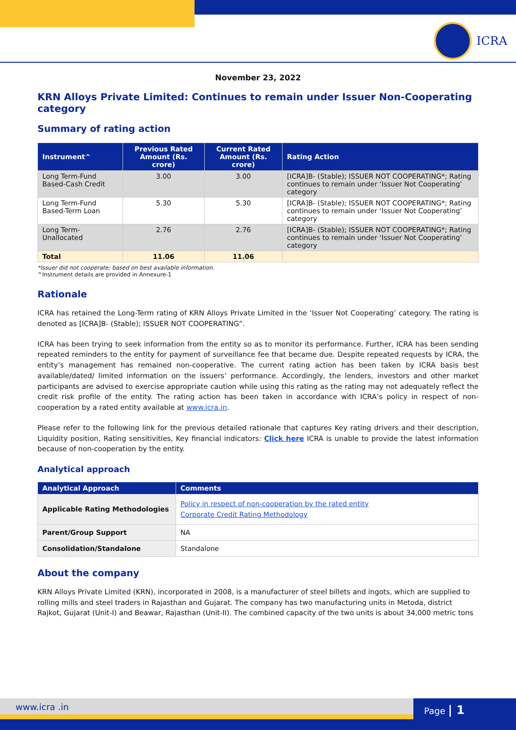ICRA
November 23, 2022
KRN Alloys Private Limited: Continues to remain under Issuer Non-Cooperating category
Summary of rating action
| Instrument^ | Previous Rated Amount (Rs. crore) | Current Rated Amount (Rs. crore) | Rating Action |
| --- | --- | --- | --- |
| Long Term-Fund Based-Cash Credit | 3.00 | 3.00 | [ICRA]B- (Stable); ISSUER NOT COOPERATING*; Rating continues to remain under ‘Issuer Not Cooperating’ category |
| Long Term-Fund Based-Term Loan | 5.30 | 5.30 | [ICRA]B- (Stable); ISSUER NOT COOPERATING*; Rating continues to remain under ‘Issuer Not Cooperating’ category |
| Long Term-Unallocated | 2.76 | 2.76 | [ICRA]B- (Stable); ISSUER NOT COOPERATING*; Rating continues to remain under ‘Issuer Not Cooperating’ category |
| Total | 11.06 | 11.06 | |
*Issuer did not cooperate; based on best available information.
^Instrument details are provided in Annexure-1
Rationale
ICRA has retained the Long-Term rating of KRN Alloys Private Limited in the ‘Issuer Not Cooperating’ category. The rating is denoted as [ICRA]B- (Stable); ISSUER NOT COOPERATING”.
ICRA has been trying to seek information from the entity so as to monitor its performance. Further, ICRA has been sending repeated reminders to the entity for payment of surveillance fee that became due. Despite repeated requests by ICRA, the entity’s management has remained non-cooperative. The current rating action has been taken by ICRA basis best available/dated/ limited information on the issuers’ performance. Accordingly, the lenders, investors and other market participants are advised to exercise appropriate caution while using this rating as the rating may not adequately reflect the credit risk profile of the entity. The rating action has been taken in accordance with ICRA’s policy in respect of non-cooperation by a rated entity available at www.icra.in.
Please refer to the following link for the previous detailed rationale that captures Key rating drivers and their description, Liquidity position, Rating sensitivities, Key financial indicators: Click here ICRA is unable to provide the latest information because of non-cooperation by the entity.
Analytical approach
| Analytical Approach | Comments |
| --- | --- |
| Applicable Rating Methodologies | Policy in respect of non-cooperation by the rated entity Corporate Credit Rating Methodology |
| Parent/Group Support | NA |
| Consolidation/Standalone | Standalone |
About the company
KRN Alloys Private Limited (KRN), incorporated in 2008, is a manufacturer of steel billets and ingots, which are supplied to rolling mills and steel traders in Rajasthan and Gujarat. The company has two manufacturing units in Metoda, district Rajkot, Gujarat (Unit-I) and Beawar, Rajasthan (Unit-II). The combined capacity of the two units is about 34,000 metric tons
www.icra .in Page | 1